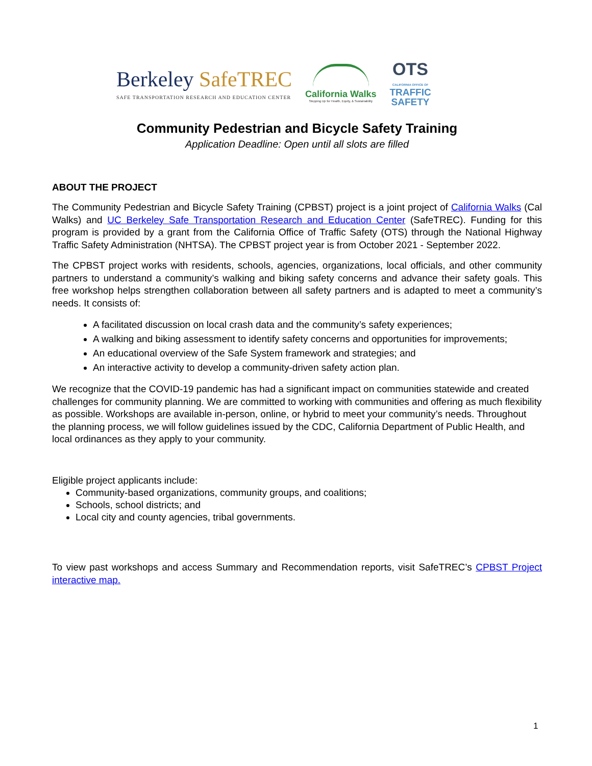Berkeley SafeTREC
SAFE TRANSPORTATION RESEARCH AND EDUCATION CENTER
California Walks
Stepping Up for Health, Equity, & Sustainability
OTS
CALIFORNIA OFFICE OF
TRAFFIC
SAFETY
Community Pedestrian and Bicycle Safety Training
Application Deadline: Open until all slots are filled
ABOUT THE PROJECT
The Community Pedestrian and Bicycle Safety Training (CPBST) project is a joint project of California Walks (Cal Walks) and UC Berkeley Safe Transportation Research and Education Center (SafeTREC). Funding for this program is provided by a grant from the California Office of Traffic Safety (OTS) through the National Highway Traffic Safety Administration (NHTSA). The CPBST project year is from October 2021 - September 2022.
The CPBST project works with residents, schools, agencies, organizations, local officials, and other community partners to understand a community’s walking and biking safety concerns and advance their safety goals. This free workshop helps strengthen collaboration between all safety partners and is adapted to meet a community’s needs. It consists of:
A facilitated discussion on local crash data and the community’s safety experiences;
A walking and biking assessment to identify safety concerns and opportunities for improvements;
An educational overview of the Safe System framework and strategies; and
An interactive activity to develop a community-driven safety action plan.
We recognize that the COVID-19 pandemic has had a significant impact on communities statewide and created challenges for community planning. We are committed to working with communities and offering as much flexibility as possible. Workshops are available in-person, online, or hybrid to meet your community’s needs. Throughout the planning process, we will follow guidelines issued by the CDC, California Department of Public Health, and local ordinances as they apply to your community.
Eligible project applicants include:
Community-based organizations, community groups, and coalitions;
Schools, school districts; and
Local city and county agencies, tribal governments.
To view past workshops and access Summary and Recommendation reports, visit SafeTREC’s CPBST Project interactive map.
1